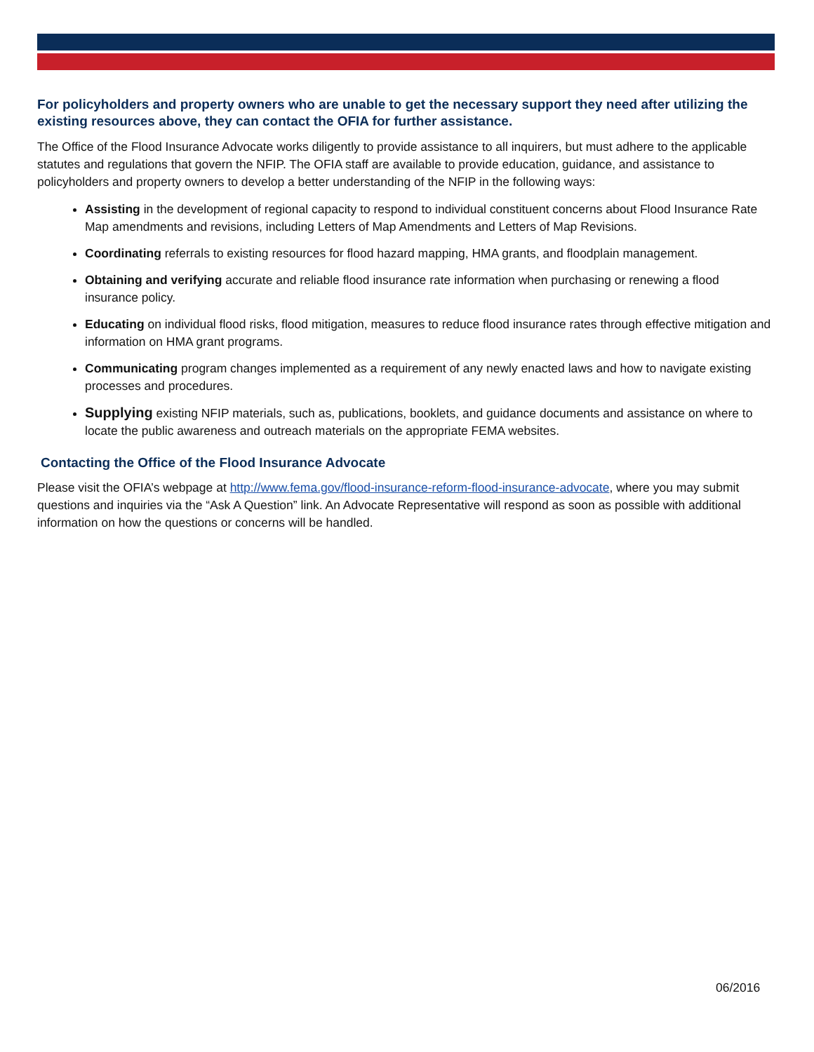For policyholders and property owners who are unable to get the necessary support they need after utilizing the existing resources above, they can contact the OFIA for further assistance.
The Office of the Flood Insurance Advocate works diligently to provide assistance to all inquirers, but must adhere to the applicable statutes and regulations that govern the NFIP. The OFIA staff are available to provide education, guidance, and assistance to policyholders and property owners to develop a better understanding of the NFIP in the following ways:
Assisting in the development of regional capacity to respond to individual constituent concerns about Flood Insurance Rate Map amendments and revisions, including Letters of Map Amendments and Letters of Map Revisions.
Coordinating referrals to existing resources for flood hazard mapping, HMA grants, and floodplain management.
Obtaining and verifying accurate and reliable flood insurance rate information when purchasing or renewing a flood insurance policy.
Educating on individual flood risks, flood mitigation, measures to reduce flood insurance rates through effective mitigation and information on HMA grant programs.
Communicating program changes implemented as a requirement of any newly enacted laws and how to navigate existing processes and procedures.
Supplying existing NFIP materials, such as, publications, booklets, and guidance documents and assistance on where to locate the public awareness and outreach materials on the appropriate FEMA websites.
Contacting the Office of the Flood Insurance Advocate
Please visit the OFIA’s webpage at http://www.fema.gov/flood-insurance-reform-flood-insurance-advocate, where you may submit questions and inquiries via the “Ask A Question” link. An Advocate Representative will respond as soon as possible with additional information on how the questions or concerns will be handled.
06/2016